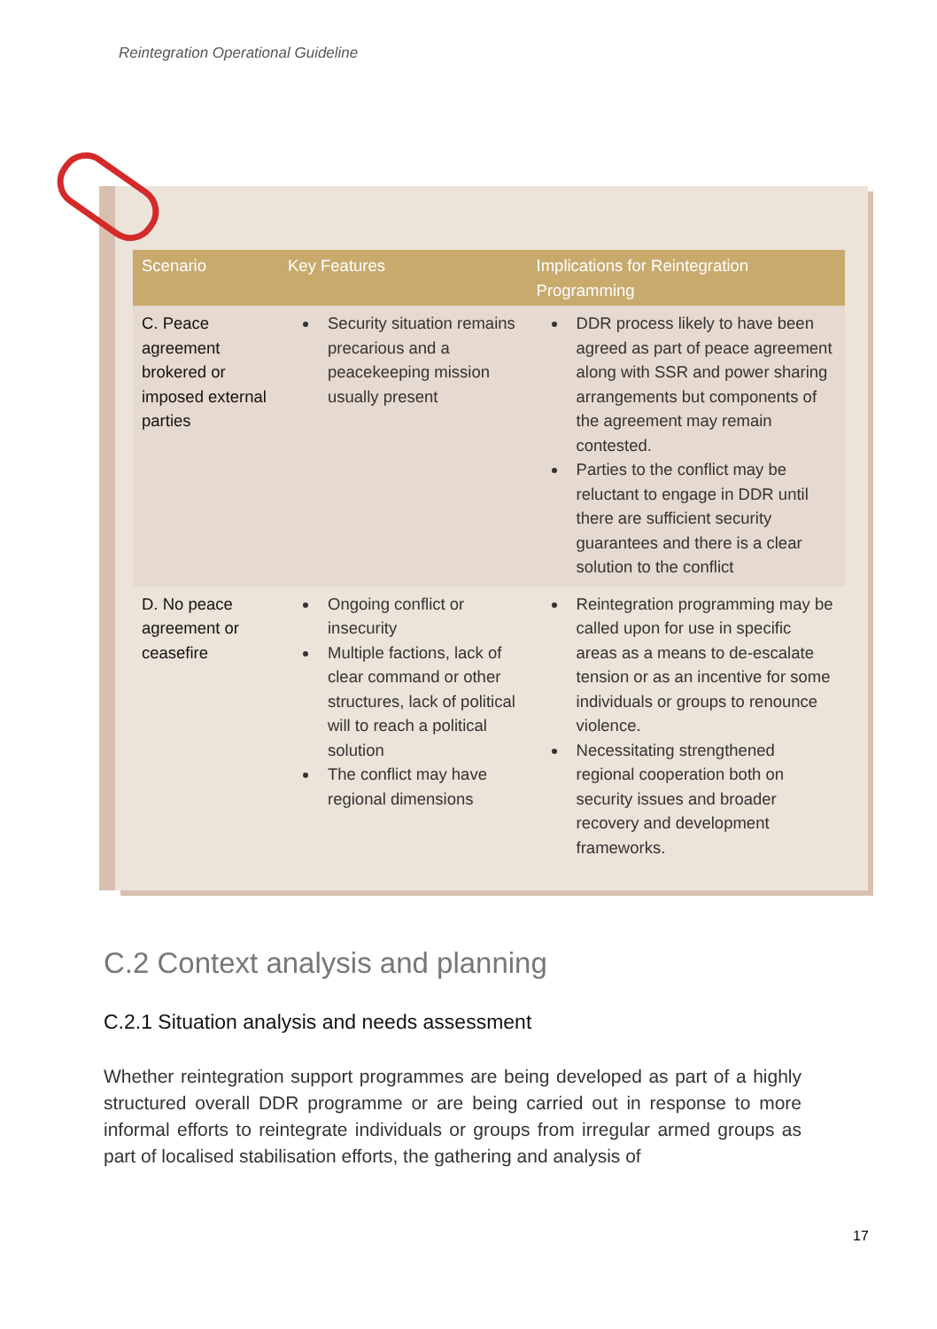Reintegration Operational Guideline
| Scenario | Key Features | Implications for Reintegration Programming |
| --- | --- | --- |
| C. Peace agreement brokered or imposed external parties | Security situation remains precarious and a peacekeeping mission usually present | DDR process likely to have been agreed as part of peace agreement along with SSR and power sharing arrangements but components of the agreement may remain contested. Parties to the conflict may be reluctant to engage in DDR until there are sufficient security guarantees and there is a clear solution to the conflict |
| D. No peace agreement or ceasefire | Ongoing conflict or insecurity Multiple factions, lack of clear command or other structures, lack of political will to reach a political solution The conflict may have regional dimensions | Reintegration programming may be called upon for use in specific areas as a means to de-escalate tension or as an incentive for some individuals or groups to renounce violence. Necessitating strengthened regional cooperation both on security issues and broader recovery and development frameworks. |
C.2 Context analysis and planning
C.2.1 Situation analysis and needs assessment
Whether reintegration support programmes are being developed as part of a highly structured overall DDR programme or are being carried out in response to more informal efforts to reintegrate individuals or groups from irregular armed groups as part of localised stabilisation efforts, the gathering and analysis of
17